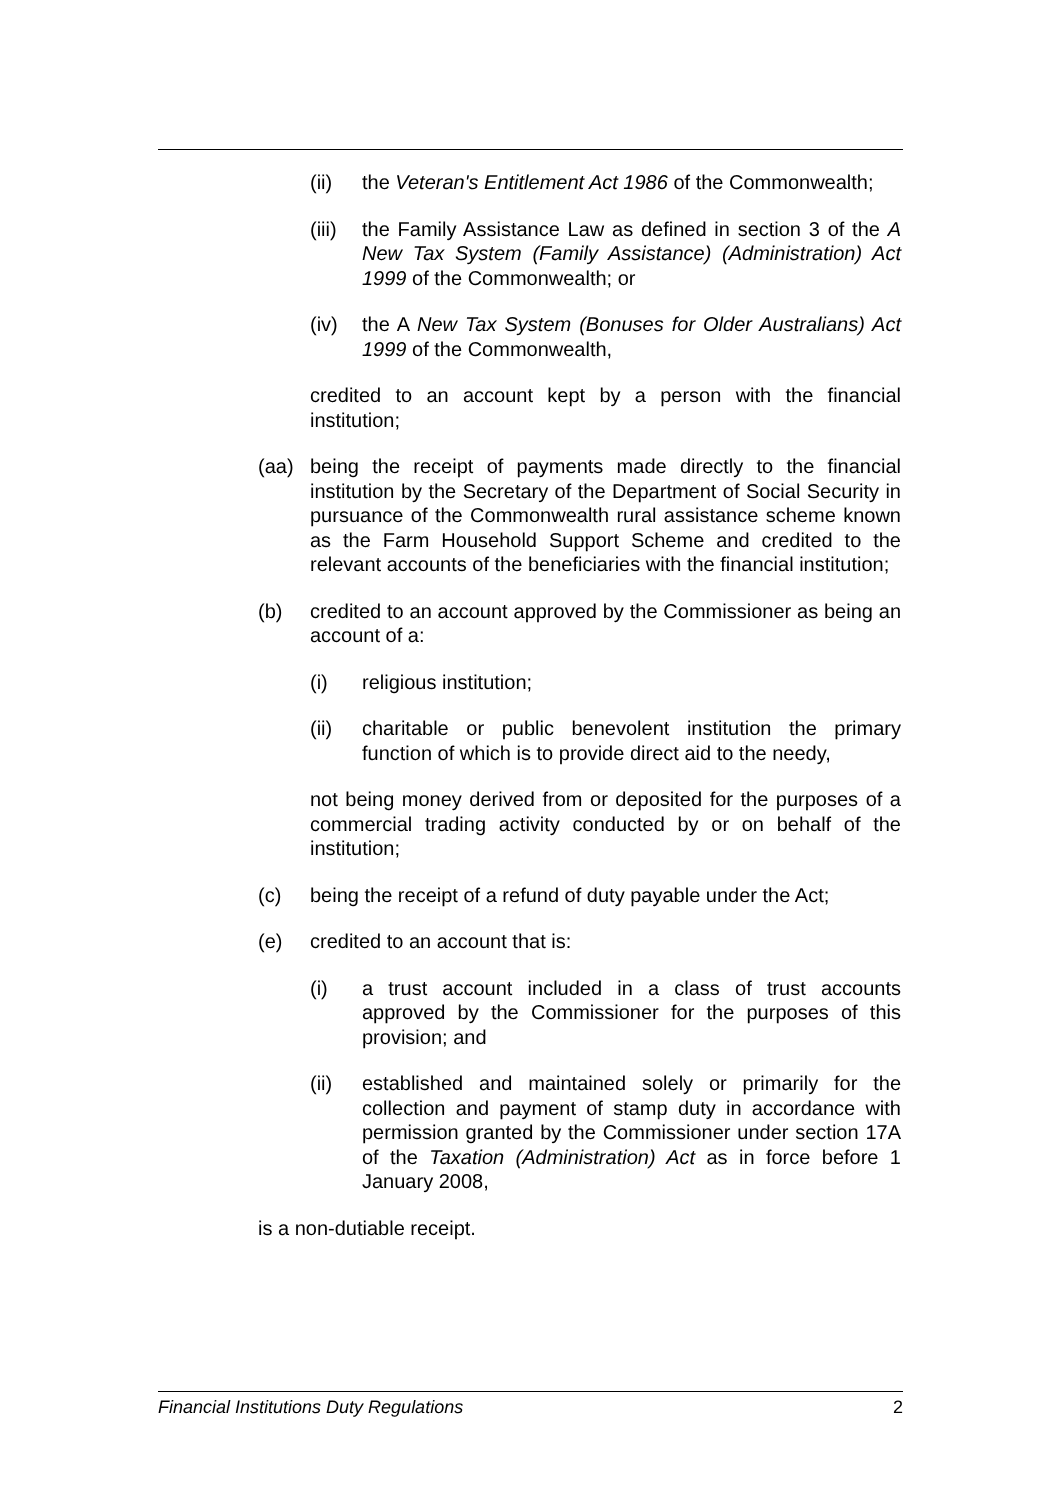(ii) the Veteran's Entitlement Act 1986 of the Commonwealth;
(iii) the Family Assistance Law as defined in section 3 of the A New Tax System (Family Assistance) (Administration) Act 1999 of the Commonwealth; or
(iv) the A New Tax System (Bonuses for Older Australians) Act 1999 of the Commonwealth,
credited to an account kept by a person with the financial institution;
(aa) being the receipt of payments made directly to the financial institution by the Secretary of the Department of Social Security in pursuance of the Commonwealth rural assistance scheme known as the Farm Household Support Scheme and credited to the relevant accounts of the beneficiaries with the financial institution;
(b) credited to an account approved by the Commissioner as being an account of a:
(i) religious institution;
(ii) charitable or public benevolent institution the primary function of which is to provide direct aid to the needy,
not being money derived from or deposited for the purposes of a commercial trading activity conducted by or on behalf of the institution;
(c) being the receipt of a refund of duty payable under the Act;
(e) credited to an account that is:
(i) a trust account included in a class of trust accounts approved by the Commissioner for the purposes of this provision; and
(ii) established and maintained solely or primarily for the collection and payment of stamp duty in accordance with permission granted by the Commissioner under section 17A of the Taxation (Administration) Act as in force before 1 January 2008,
is a non-dutiable receipt.
Financial Institutions Duty Regulations 2